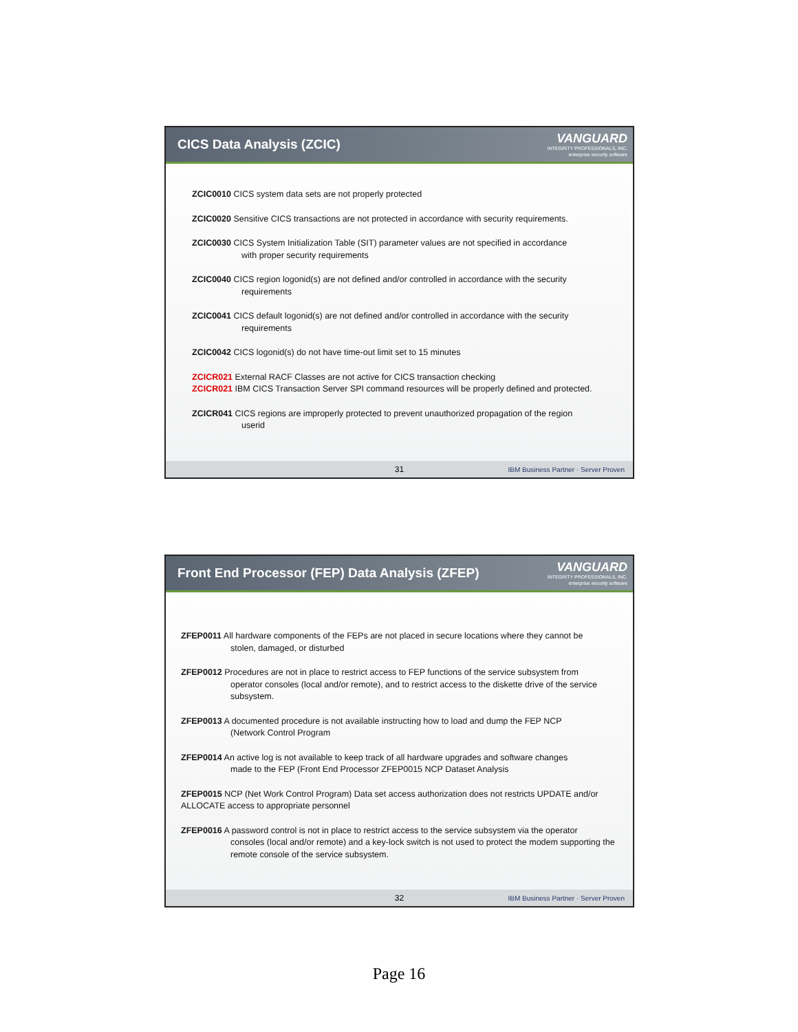CICS Data Analysis (ZCIC)
VANGUARD
INTEGRITY PROFESSIONALS, INC.
enterprise security software
ZCIC0010 CICS system data sets are not properly protected
ZCIC0020 Sensitive CICS transactions are not protected in accordance with security requirements.
ZCIC0030 CICS System Initialization Table (SIT) parameter values are not specified in accordance
with proper security requirements
ZCIC0040 CICS region logonid(s) are not defined and/or controlled in accordance with the security
requirements
ZCIC0041 CICS default logonid(s) are not defined and/or controlled in accordance with the security
requirements
ZCIC0042 CICS logonid(s) do not have time-out limit set to 15 minutes
ZCICR021 External RACF Classes are not active for CICS transaction checking
ZCICR021 IBM CICS Transaction Server SPI command resources will be properly defined and protected.
ZCICR041 CICS regions are improperly protected to prevent unauthorized propagation of the region
userid
31 IBM Business Partner · Server Proven
Front End Processor (FEP) Data Analysis (ZFEP)
VANGUARD
INTEGRITY PROFESSIONALS, INC.
enterprise security software
ZFEP0011 All hardware components of the FEPs are not placed in secure locations where they cannot be
stolen, damaged, or disturbed
ZFEP0012 Procedures are not in place to restrict access to FEP functions of the service subsystem from
operator consoles (local and/or remote), and to restrict access to the diskette drive of the service subsystem.
ZFEP0013 A documented procedure is not available instructing how to load and dump the FEP NCP
(Network Control Program
ZFEP0014 An active log is not available to keep track of all hardware upgrades and software changes
made to the FEP (Front End Processor ZFEP0015 NCP Dataset Analysis
ZFEP0015 NCP (Net Work Control Program) Data set access authorization does not restricts UPDATE and/or ALLOCATE access to appropriate personnel
ZFEP0016 A password control is not in place to restrict access to the service subsystem via the operator
consoles (local and/or remote) and a key-lock switch is not used to protect the modem supporting the remote console of the service subsystem.
32 IBM Business Partner · Server Proven
Page 16